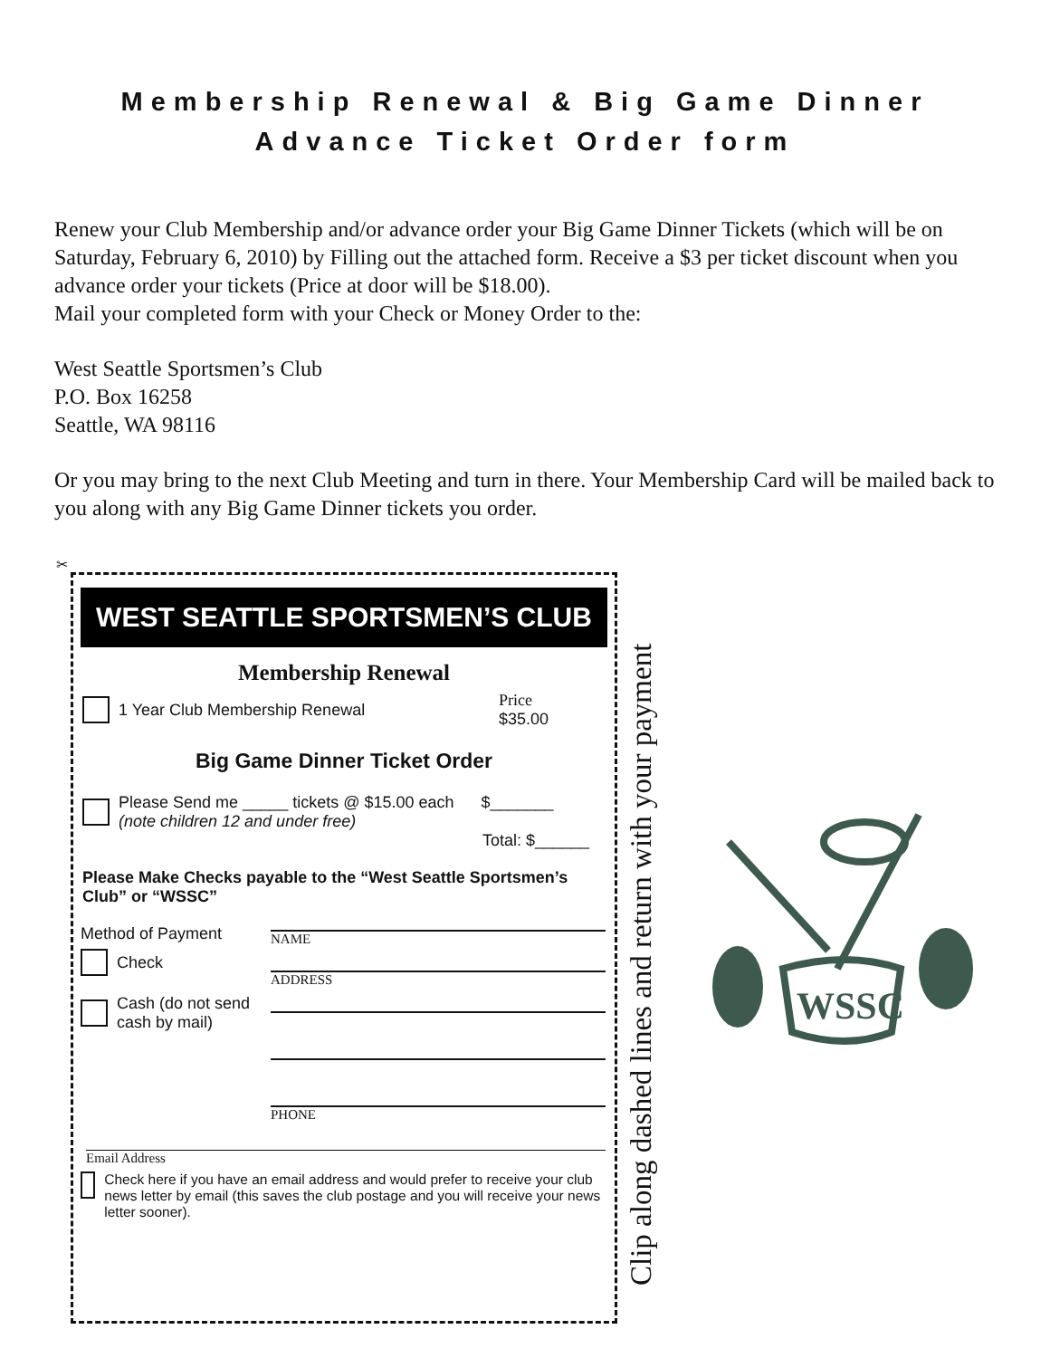Membership Renewal & Big Game Dinner
Advance Ticket Order form
Renew your Club Membership and/or advance order your Big Game Dinner Tickets (which will be on Saturday, February 6, 2010) by Filling out the attached form. Receive a $3 per ticket discount when you advance order your tickets (Price at door will be $18.00).
Mail your completed form with your Check or Money Order to the:
West Seattle Sportsmen’s Club
P.O. Box 16258
Seattle, WA 98116
Or you may bring to the next Club Meeting and turn in there. Your Membership Card will be mailed back to you along with any Big Game Dinner tickets you order.
✂
WEST SEATTLE SPORTSMEN’S CLUB
Membership Renewal
1 Year Club Membership Renewal Price
$35.00
Big Game Dinner Ticket Order
Please Send me _____ tickets @ $15.00 each $_______
(note children 12 and under free)
Total: $______
Please Make Checks payable to the “West Seattle Sportsmen’s Club” or “WSSC”
Method of Payment
Check
Cash (do not send
cash by mail)
NAME
ADDRESS
PHONE
Email Address
Check here if you have an email address and would prefer to receive your club news letter by email (this saves the club postage and you will receive your news letter sooner).
Clip along dashed lines and return with your payment
WSSC